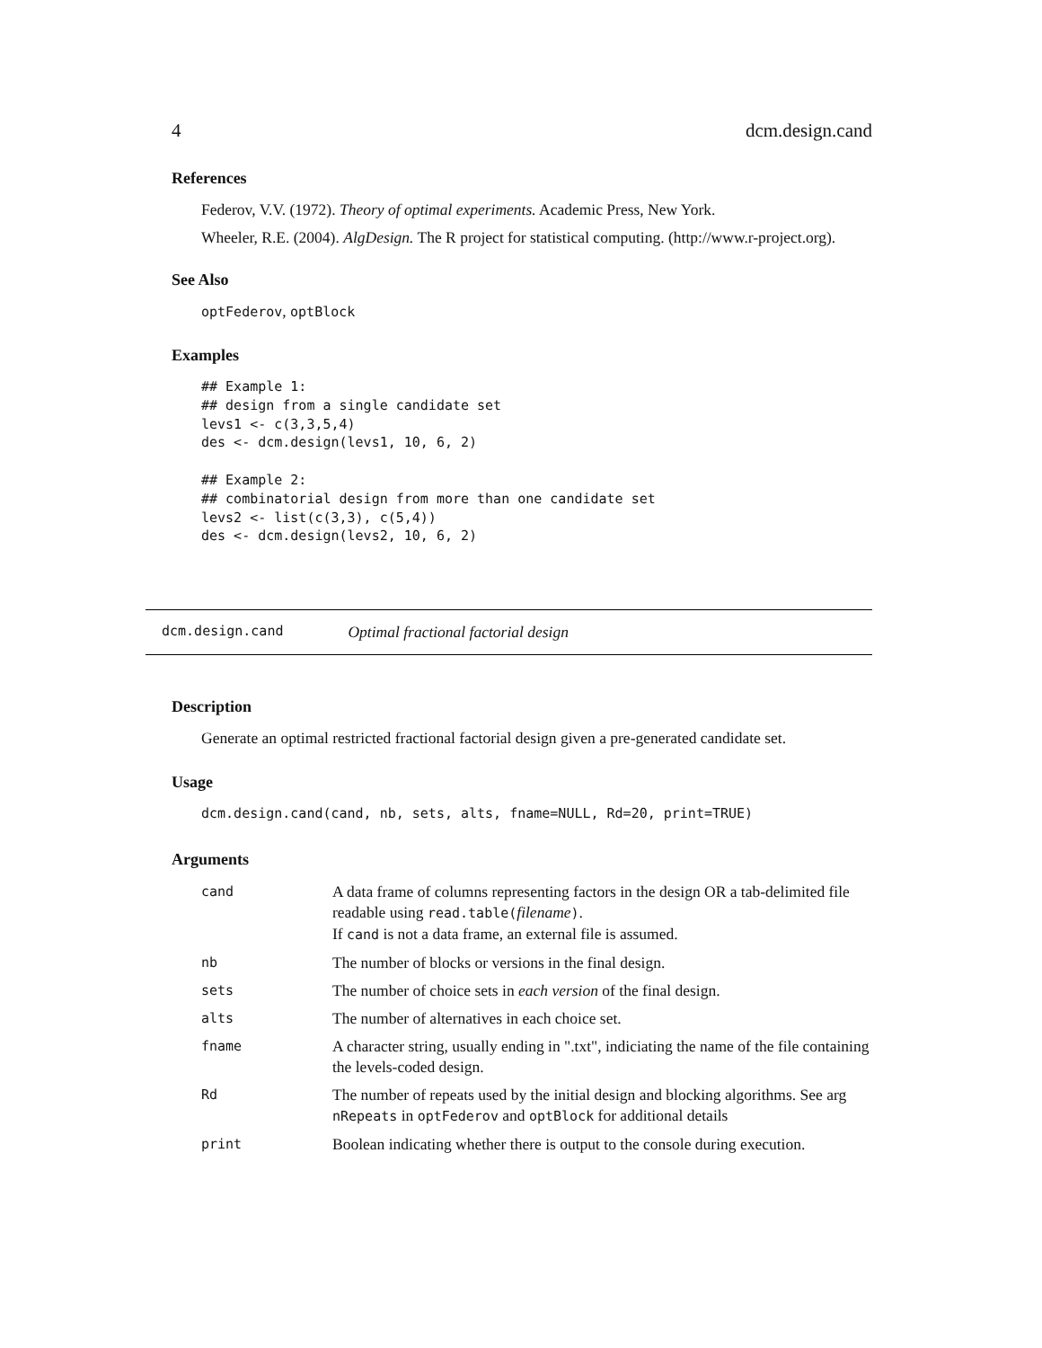4 dcm.design.cand
References
Federov, V.V. (1972). Theory of optimal experiments. Academic Press, New York.
Wheeler, R.E. (2004). AlgDesign. The R project for statistical computing. (http://www.r-project.org).
See Also
optFederov, optBlock
Examples
## Example 1:
## design from a single candidate set
levs1 <- c(3,3,5,4)
des <- dcm.design(levs1, 10, 6, 2)

## Example 2:
## combinatorial design from more than one candidate set
levs2 <- list(c(3,3), c(5,4))
des <- dcm.design(levs2, 10, 6, 2)
dcm.design.cand Optimal fractional factorial design
Description
Generate an optimal restricted fractional factorial design given a pre-generated candidate set.
Usage
dcm.design.cand(cand, nb, sets, alts, fname=NULL, Rd=20, print=TRUE)
Arguments
| cand | A data frame of columns representing factors in the design OR a tab-delimited file readable using read.table( filename ) . If cand is not a data frame, an external file is assumed. |
| nb | The number of blocks or versions in the final design. |
| sets | The number of choice sets in each version of the final design. |
| alts | The number of alternatives in each choice set. |
| fname | A character string, usually ending in ".txt", indiciating the name of the file containing the levels-coded design. |
| Rd | The number of repeats used by the initial design and blocking algorithms. See arg nRepeats in optFederov and optBlock for additional details |
| print | Boolean indicating whether there is output to the console during execution. |